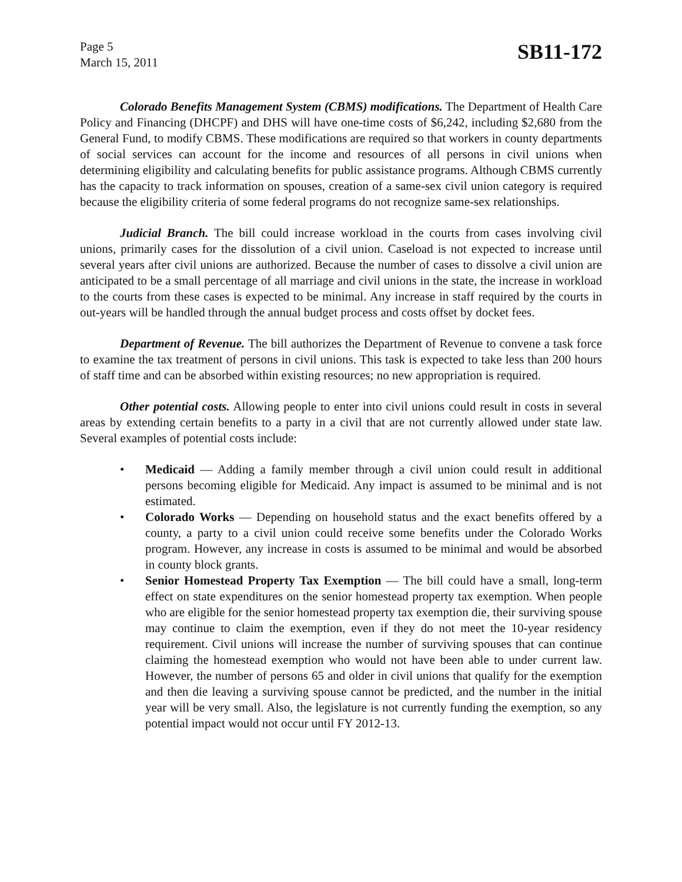Page 5
March 15, 2011
SB11-172
Colorado Benefits Management System (CBMS) modifications. The Department of Health Care Policy and Financing (DHCPF) and DHS will have one-time costs of $6,242, including $2,680 from the General Fund, to modify CBMS. These modifications are required so that workers in county departments of social services can account for the income and resources of all persons in civil unions when determining eligibility and calculating benefits for public assistance programs. Although CBMS currently has the capacity to track information on spouses, creation of a same-sex civil union category is required because the eligibility criteria of some federal programs do not recognize same-sex relationships.
Judicial Branch. The bill could increase workload in the courts from cases involving civil unions, primarily cases for the dissolution of a civil union. Caseload is not expected to increase until several years after civil unions are authorized. Because the number of cases to dissolve a civil union are anticipated to be a small percentage of all marriage and civil unions in the state, the increase in workload to the courts from these cases is expected to be minimal. Any increase in staff required by the courts in out-years will be handled through the annual budget process and costs offset by docket fees.
Department of Revenue. The bill authorizes the Department of Revenue to convene a task force to examine the tax treatment of persons in civil unions. This task is expected to take less than 200 hours of staff time and can be absorbed within existing resources; no new appropriation is required.
Other potential costs. Allowing people to enter into civil unions could result in costs in several areas by extending certain benefits to a party in a civil that are not currently allowed under state law. Several examples of potential costs include:
• Medicaid — Adding a family member through a civil union could result in additional persons becoming eligible for Medicaid. Any impact is assumed to be minimal and is not estimated.
• Colorado Works — Depending on household status and the exact benefits offered by a county, a party to a civil union could receive some benefits under the Colorado Works program. However, any increase in costs is assumed to be minimal and would be absorbed in county block grants.
• Senior Homestead Property Tax Exemption — The bill could have a small, long-term effect on state expenditures on the senior homestead property tax exemption. When people who are eligible for the senior homestead property tax exemption die, their surviving spouse may continue to claim the exemption, even if they do not meet the 10-year residency requirement. Civil unions will increase the number of surviving spouses that can continue claiming the homestead exemption who would not have been able to under current law. However, the number of persons 65 and older in civil unions that qualify for the exemption and then die leaving a surviving spouse cannot be predicted, and the number in the initial year will be very small. Also, the legislature is not currently funding the exemption, so any potential impact would not occur until FY 2012-13.